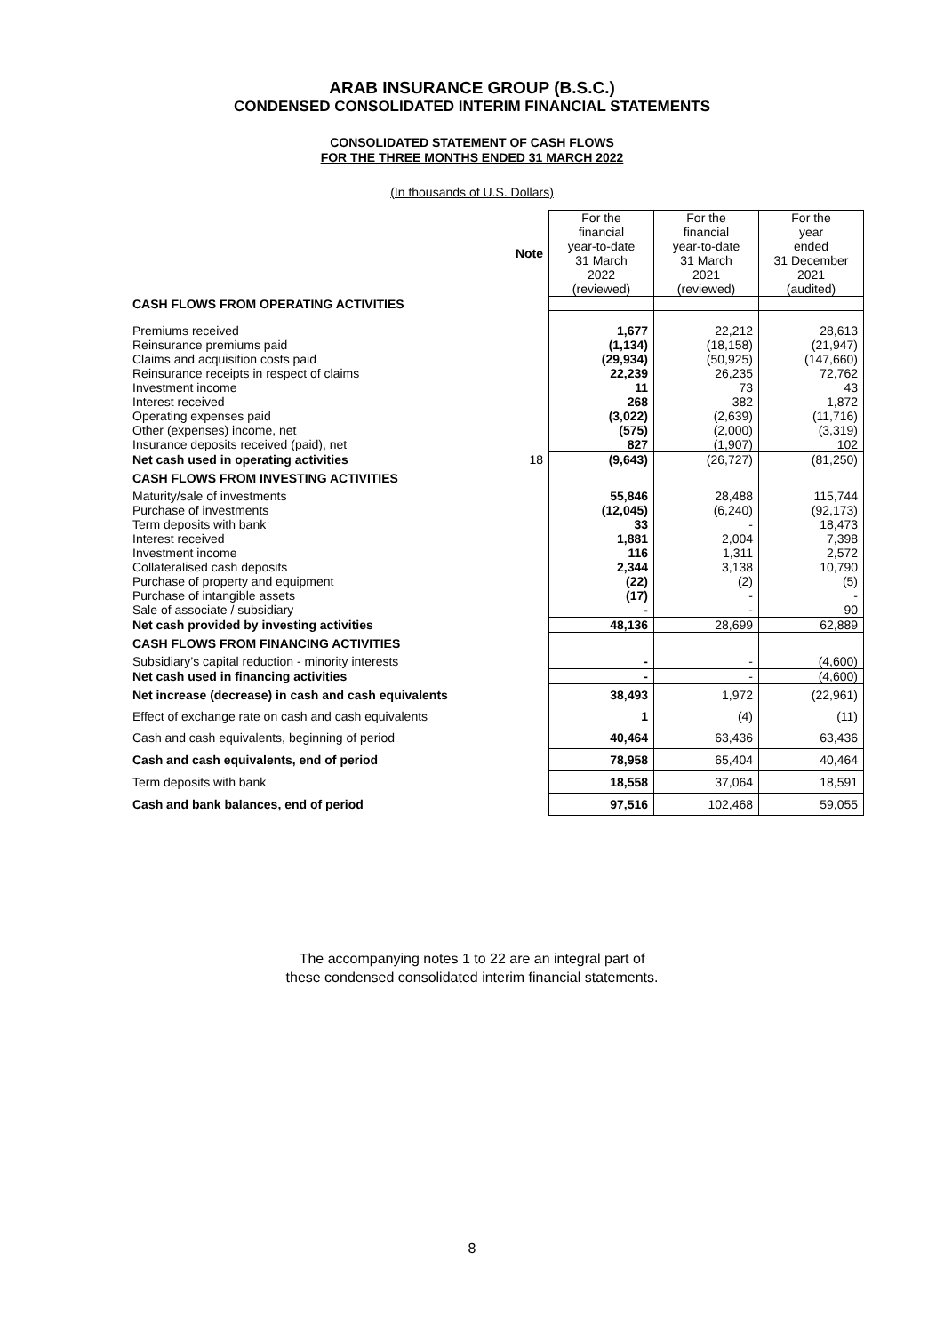ARAB INSURANCE GROUP (B.S.C.)
CONDENSED CONSOLIDATED INTERIM FINANCIAL STATEMENTS
CONSOLIDATED STATEMENT OF CASH FLOWS
FOR THE THREE MONTHS ENDED 31 MARCH 2022
(In thousands of U.S. Dollars)
| | Note | For the financial year-to-date 31 March 2022 (reviewed) | For the financial year-to-date 31 March 2021 (reviewed) | For the year ended 31 December 2021 (audited) |
| CASH FLOWS FROM OPERATING ACTIVITIES | | | | |
| Premiums received | | 1,677 | 22,212 | 28,613 |
| Reinsurance premiums paid | | (1,134) | (18,158) | (21,947) |
| Claims and acquisition costs paid | | (29,934) | (50,925) | (147,660) |
| Reinsurance receipts in respect of claims | | 22,239 | 26,235 | 72,762 |
| Investment income | | 11 | 73 | 43 |
| Interest received | | 268 | 382 | 1,872 |
| Operating expenses paid | | (3,022) | (2,639) | (11,716) |
| Other (expenses) income, net | | (575) | (2,000) | (3,319) |
| Insurance deposits received (paid), net | | 827 | (1,907) | 102 |
| Net cash used in operating activities | 18 | (9,643) | (26,727) | (81,250) |
| CASH FLOWS FROM INVESTING ACTIVITIES | | | | |
| Maturity/sale of investments | | 55,846 | 28,488 | 115,744 |
| Purchase of investments | | (12,045) | (6,240) | (92,173) |
| Term deposits with bank | | 33 | - | 18,473 |
| Interest received | | 1,881 | 2,004 | 7,398 |
| Investment income | | 116 | 1,311 | 2,572 |
| Collateralised cash deposits | | 2,344 | 3,138 | 10,790 |
| Purchase of property and equipment | | (22) | (2) | (5) |
| Purchase of intangible assets | | (17) | - | - |
| Sale of associate / subsidiary | | - | - | 90 |
| Net cash provided by investing activities | | 48,136 | 28,699 | 62,889 |
| CASH FLOWS FROM FINANCING ACTIVITIES | | | | |
| Subsidiary’s capital reduction - minority interests | | - | - | (4,600) |
| Net cash used in financing activities | | - | - | (4,600) |
| Net increase (decrease) in cash and cash equivalents | | 38,493 | 1,972 | (22,961) |
| Effect of exchange rate on cash and cash equivalents | | 1 | (4) | (11) |
| Cash and cash equivalents, beginning of period | | 40,464 | 63,436 | 63,436 |
| Cash and cash equivalents, end of period | | 78,958 | 65,404 | 40,464 |
| Term deposits with bank | | 18,558 | 37,064 | 18,591 |
| Cash and bank balances, end of period | | 97,516 | 102,468 | 59,055 |
The accompanying notes 1 to 22 are an integral part of
these condensed consolidated interim financial statements.
8